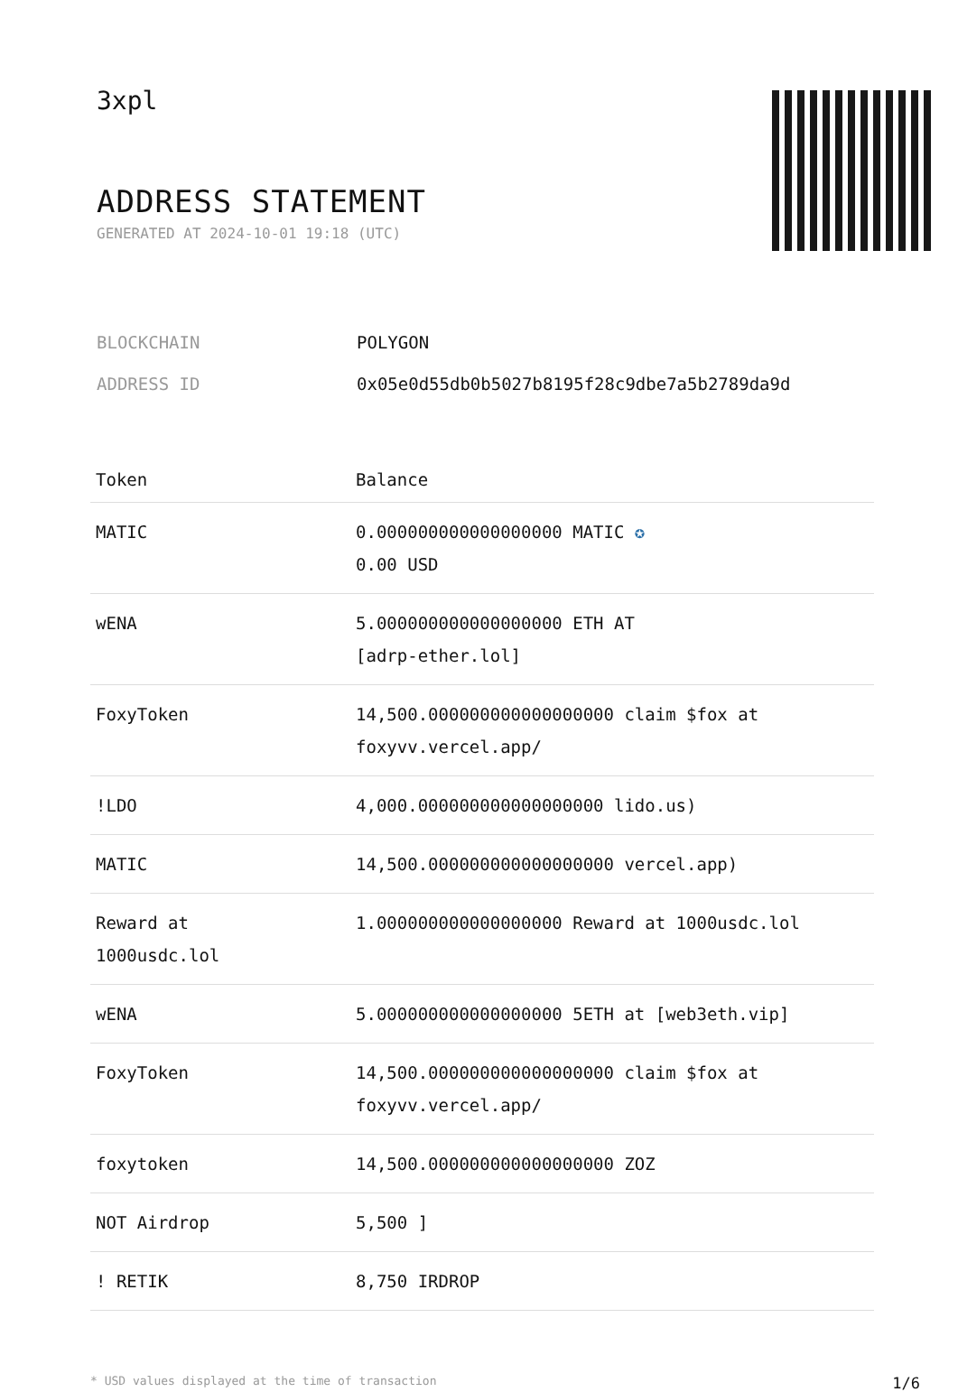3xpl
ADDRESS STATEMENT
GENERATED AT 2024-10-01 19:18 (UTC)
BLOCKCHAIN POLYGON
ADDRESS ID 0x05e0d55db0b5027b8195f28c9dbe7a5b2789da9d
| Token | Balance |
| --- | --- |
| MATIC | 0.000000000000000000 MATIC ✪ 0.00 USD |
| wENA | 5.000000000000000000 ETH AT [adrp-ether.lol] |
| FoxyToken | 14,500.000000000000000000 claim $fox at foxyvv.vercel.app/ |
| !LDO | 4,000.000000000000000000 lido.us) |
| MATIC | 14,500.000000000000000000 vercel.app) |
| Reward at 1000usdc.lol | 1.000000000000000000 Reward at 1000usdc.lol |
| wENA | 5.000000000000000000 5ETH at [web3eth.vip] |
| FoxyToken | 14,500.000000000000000000 claim $fox at foxyvv.vercel.app/ |
| foxytoken | 14,500.000000000000000000 ZOZ |
| NOT Airdrop | 5,500 ] |
| ! RETIK | 8,750 IRDROP |
* USD values displayed at the time of transaction 1/6